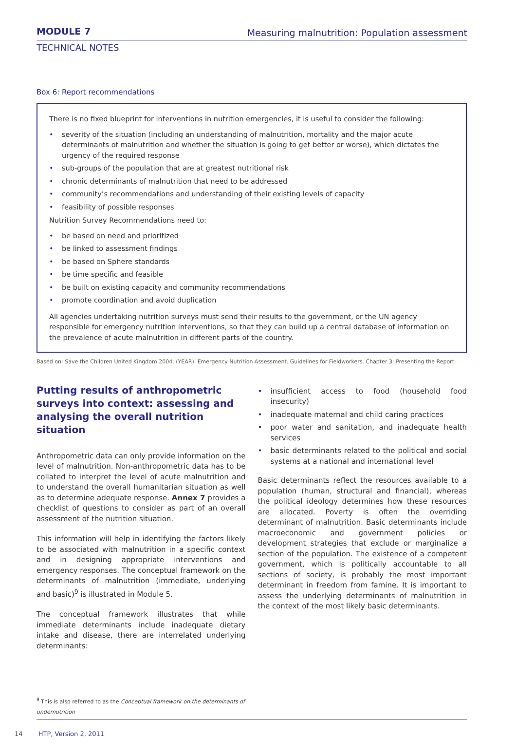MODULE 7
Measuring malnutrition: Population assessment
TECHNICAL NOTES
Box 6: Report recommendations
There is no fixed blueprint for interventions in nutrition emergencies, it is useful to consider the following:
• severity of the situation (including an understanding of malnutrition, mortality and the major acute determinants of malnutrition and whether the situation is going to get better or worse), which dictates the urgency of the required response
• sub-groups of the population that are at greatest nutritional risk
• chronic determinants of malnutrition that need to be addressed
• community’s recommendations and understanding of their existing levels of capacity
• feasibility of possible responses
Nutrition Survey Recommendations need to:
• be based on need and prioritized
• be linked to assessment findings
• be based on Sphere standards
• be time specific and feasible
• be built on existing capacity and community recommendations
• promote coordination and avoid duplication
All agencies undertaking nutrition surveys must send their results to the government, or the UN agency responsible for emergency nutrition interventions, so that they can build up a central database of information on the prevalence of acute malnutrition in different parts of the country.
Based on: Save the Children United Kingdom 2004. (YEAR). Emergency Nutrition Assessment. Guidelines for Fieldworkers. Chapter 3: Presenting the Report.
Putting results of anthropometric surveys into context: assessing and analysing the overall nutrition situation
Anthropometric data can only provide information on the level of malnutrition. Non-anthropometric data has to be collated to interpret the level of acute malnutrition and to understand the overall humanitarian situation as well as to determine adequate response. Annex 7 provides a checklist of questions to consider as part of an overall assessment of the nutrition situation.
This information will help in identifying the factors likely to be associated with malnutrition in a specific context and in designing appropriate interventions and emergency responses. The conceptual framework on the determinants of malnutrition (immediate, underlying and basic)<sup>9</sup> is illustrated in Module 5.
The conceptual framework illustrates that while immediate determinants include inadequate dietary intake and disease, there are interrelated underlying determinants:
• insufficient access to food (household food insecurity)
• inadequate maternal and child caring practices
• poor water and sanitation, and inadequate health services
• basic determinants related to the political and social systems at a national and international level
Basic determinants reflect the resources available to a population (human, structural and financial), whereas the political ideology determines how these resources are allocated. Poverty is often the overriding determinant of malnutrition. Basic determinants include macroeconomic and government policies or development strategies that exclude or marginalize a section of the population. The existence of a competent government, which is politically accountable to all sections of society, is probably the most important determinant in freedom from famine. It is important to assess the underlying determinants of malnutrition in the context of the most likely basic determinants.
<sup>9</sup> This is also referred to as the Conceptual framework on the determinants of undernutrition
14 HTP, Version 2, 2011